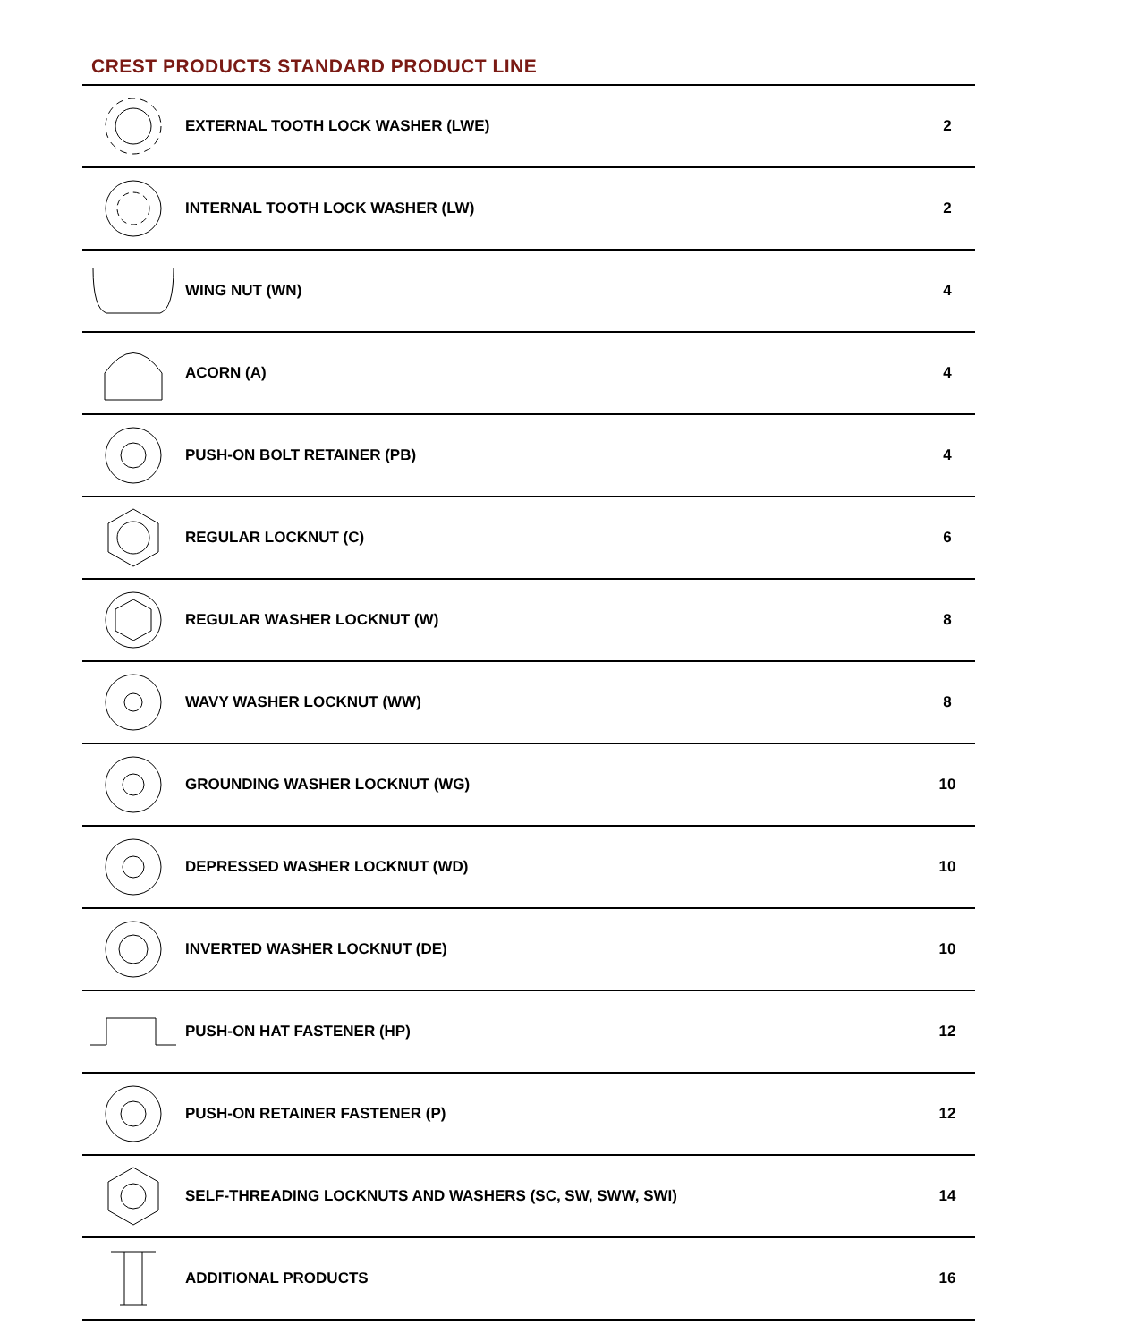CREST PRODUCTS STANDARD PRODUCT LINE
| | EXTERNAL TOOTH LOCK WASHER (LWE) | 2 |
| | INTERNAL TOOTH LOCK WASHER (LW) | 2 |
| | WING NUT (WN) | 4 |
| | ACORN (A) | 4 |
| | PUSH-ON BOLT RETAINER (PB) | 4 |
| | REGULAR LOCKNUT (C) | 6 |
| | REGULAR WASHER LOCKNUT (W) | 8 |
| | WAVY WASHER LOCKNUT (WW) | 8 |
| | GROUNDING WASHER LOCKNUT (WG) | 10 |
| | DEPRESSED WASHER LOCKNUT (WD) | 10 |
| | INVERTED WASHER LOCKNUT (DE) | 10 |
| | PUSH-ON HAT FASTENER (HP) | 12 |
| | PUSH-ON RETAINER FASTENER (P) | 12 |
| | SELF-THREADING LOCKNUTS AND WASHERS (SC, SW, SWW, SWI) | 14 |
| | ADDITIONAL PRODUCTS | 16 |